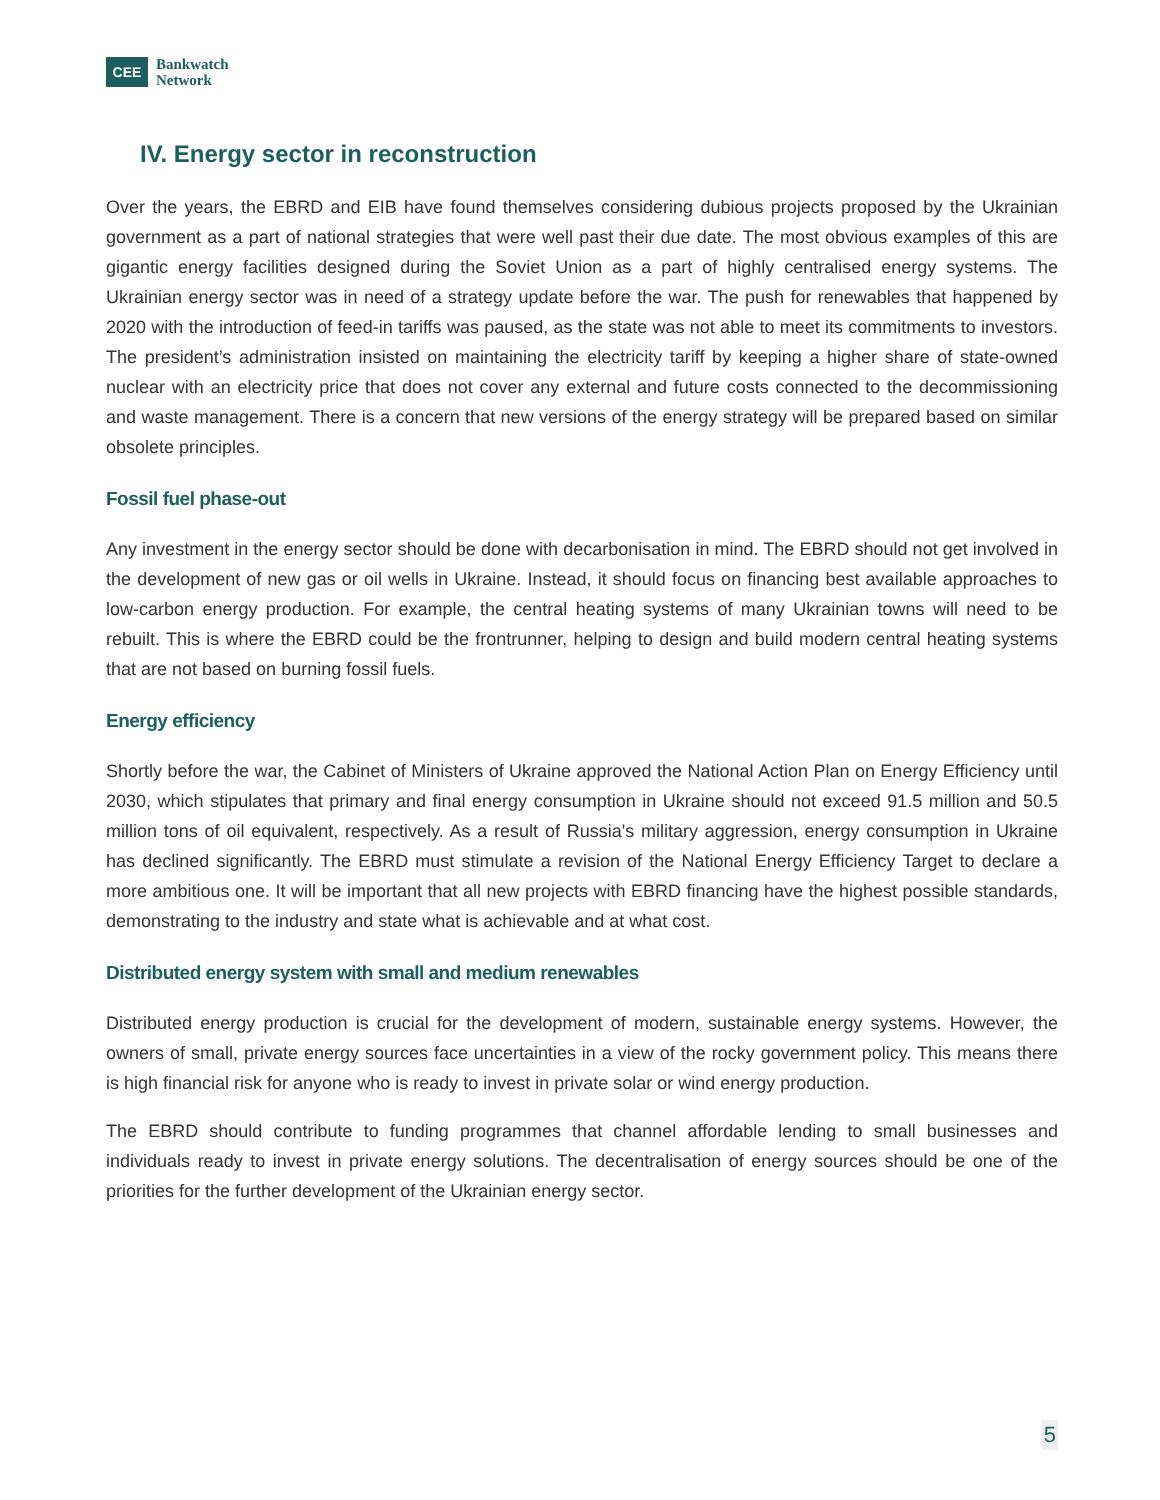CEE
Bankwatch
Network
IV. Energy sector in reconstruction
Over the years, the EBRD and EIB have found themselves considering dubious projects proposed by the Ukrainian government as a part of national strategies that were well past their due date. The most obvious examples of this are gigantic energy facilities designed during the Soviet Union as a part of highly centralised energy systems. The Ukrainian energy sector was in need of a strategy update before the war. The push for renewables that happened by 2020 with the introduction of feed-in tariffs was paused, as the state was not able to meet its commitments to investors. The president’s administration insisted on maintaining the electricity tariff by keeping a higher share of state-owned nuclear with an electricity price that does not cover any external and future costs connected to the decommissioning and waste management. There is a concern that new versions of the energy strategy will be prepared based on similar obsolete principles.
Fossil fuel phase-out
Any investment in the energy sector should be done with decarbonisation in mind. The EBRD should not get involved in the development of new gas or oil wells in Ukraine. Instead, it should focus on financing best available approaches to low-carbon energy production. For example, the central heating systems of many Ukrainian towns will need to be rebuilt. This is where the EBRD could be the frontrunner, helping to design and build modern central heating systems that are not based on burning fossil fuels.
Energy efficiency
Shortly before the war, the Cabinet of Ministers of Ukraine approved the National Action Plan on Energy Efficiency until 2030, which stipulates that primary and final energy consumption in Ukraine should not exceed 91.5 million and 50.5 million tons of oil equivalent, respectively. As a result of Russia's military aggression, energy consumption in Ukraine has declined significantly. The EBRD must stimulate a revision of the National Energy Efficiency Target to declare a more ambitious one. It will be important that all new projects with EBRD financing have the highest possible standards, demonstrating to the industry and state what is achievable and at what cost.
Distributed energy system with small and medium renewables
Distributed energy production is crucial for the development of modern, sustainable energy systems. However, the owners of small, private energy sources face uncertainties in a view of the rocky government policy. This means there is high financial risk for anyone who is ready to invest in private solar or wind energy production.
The EBRD should contribute to funding programmes that channel affordable lending to small businesses and individuals ready to invest in private energy solutions. The decentralisation of energy sources should be one of the priorities for the further development of the Ukrainian energy sector.
5